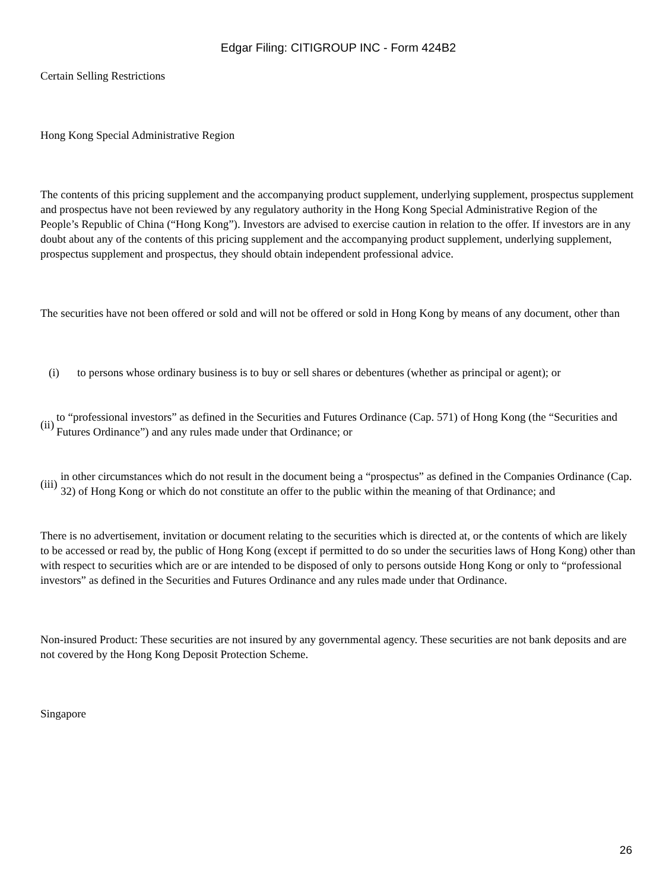Edgar Filing: CITIGROUP INC - Form 424B2
Certain Selling Restrictions
Hong Kong Special Administrative Region
The contents of this pricing supplement and the accompanying product supplement, underlying supplement, prospectus supplement and prospectus have not been reviewed by any regulatory authority in the Hong Kong Special Administrative Region of the People’s Republic of China (“Hong Kong”). Investors are advised to exercise caution in relation to the offer. If investors are in any doubt about any of the contents of this pricing supplement and the accompanying product supplement, underlying supplement, prospectus supplement and prospectus, they should obtain independent professional advice.
The securities have not been offered or sold and will not be offered or sold in Hong Kong by means of any document, other than
| (i) | to persons whose ordinary business is to buy or sell shares or debentures (whether as principal or agent); or |
| (ii) | to “professional investors” as defined in the Securities and Futures Ordinance (Cap. 571) of Hong Kong (the “Securities and Futures Ordinance”) and any rules made under that Ordinance; or |
| (iii) | in other circumstances which do not result in the document being a “prospectus” as defined in the Companies Ordinance (Cap. 32) of Hong Kong or which do not constitute an offer to the public within the meaning of that Ordinance; and |
There is no advertisement, invitation or document relating to the securities which is directed at, or the contents of which are likely to be accessed or read by, the public of Hong Kong (except if permitted to do so under the securities laws of Hong Kong) other than with respect to securities which are or are intended to be disposed of only to persons outside Hong Kong or only to “professional investors” as defined in the Securities and Futures Ordinance and any rules made under that Ordinance.
Non-insured Product: These securities are not insured by any governmental agency. These securities are not bank deposits and are not covered by the Hong Kong Deposit Protection Scheme.
Singapore
26